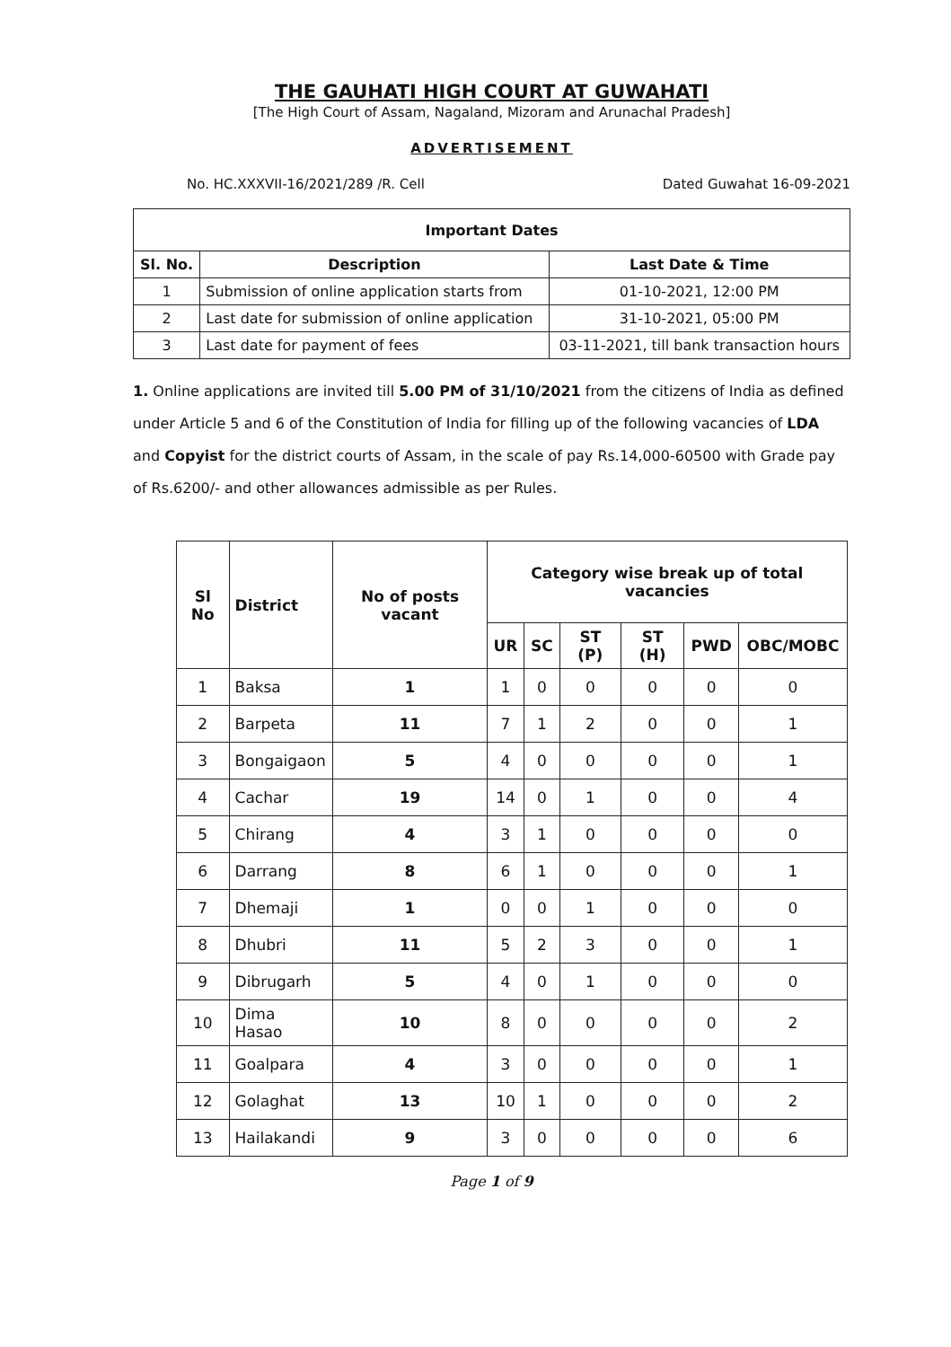THE GAUHATI HIGH COURT AT GUWAHATI
[The High Court of Assam, Nagaland, Mizoram and Arunachal Pradesh]
ADVERTISEMENT
No. HC.XXXVII-16/2021/289 /R. Cell Dated Guwahat 16-09-2021
| Important Dates | | |
| --- | --- | --- |
| Sl. No. | Description | Last Date & Time |
| 1 | Submission of online application starts from | 01-10-2021, 12:00 PM |
| 2 | Last date for submission of online application | 31-10-2021, 05:00 PM |
| 3 | Last date for payment of fees | 03-11-2021, till bank transaction hours |
1. Online applications are invited till 5.00 PM of 31/10/2021 from the citizens of India as defined under Article 5 and 6 of the Constitution of India for filling up of the following vacancies of LDA and Copyist for the district courts of Assam, in the scale of pay Rs.14,000-60500 with Grade pay of Rs.6200/- and other allowances admissible as per Rules.
| Sl No | District | No of posts vacant | Category wise break up of total vacancies | | | | | |
| --- | --- | --- | --- | --- | --- | --- | --- | --- |
| | | | UR | SC | ST (P) | ST (H) | PWD | OBC/MOBC |
| 1 | Baksa | 1 | 1 | 0 | 0 | 0 | 0 | 0 |
| 2 | Barpeta | 11 | 7 | 1 | 2 | 0 | 0 | 1 |
| 3 | Bongaigaon | 5 | 4 | 0 | 0 | 0 | 0 | 1 |
| 4 | Cachar | 19 | 14 | 0 | 1 | 0 | 0 | 4 |
| 5 | Chirang | 4 | 3 | 1 | 0 | 0 | 0 | 0 |
| 6 | Darrang | 8 | 6 | 1 | 0 | 0 | 0 | 1 |
| 7 | Dhemaji | 1 | 0 | 0 | 1 | 0 | 0 | 0 |
| 8 | Dhubri | 11 | 5 | 2 | 3 | 0 | 0 | 1 |
| 9 | Dibrugarh | 5 | 4 | 0 | 1 | 0 | 0 | 0 |
| 10 | Dima Hasao | 10 | 8 | 0 | 0 | 0 | 0 | 2 |
| 11 | Goalpara | 4 | 3 | 0 | 0 | 0 | 0 | 1 |
| 12 | Golaghat | 13 | 10 | 1 | 0 | 0 | 0 | 2 |
| 13 | Hailakandi | 9 | 3 | 0 | 0 | 0 | 0 | 6 |
Page 1 of 9